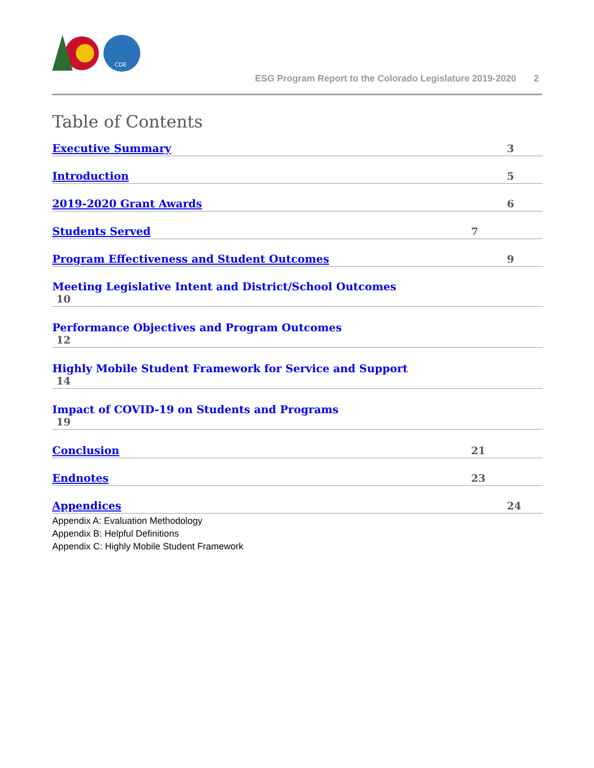CDE
ESG Program Report to the Colorado Legislature 2019-2020 2
Table of Contents
Executive Summary 3
Introduction 5
2019-2020 Grant Awards 6
Students Served 7
Program Effectiveness and Student Outcomes 9
Meeting Legislative Intent and District/School Outcomes
10
Performance Objectives and Program Outcomes
12
Highly Mobile Student Framework for Service and Support
14
Impact of COVID-19 on Students and Programs
19
Conclusion 21
Endnotes 23
Appendices 24
Appendix A: Evaluation Methodology
Appendix B: Helpful Definitions
Appendix C: Highly Mobile Student Framework